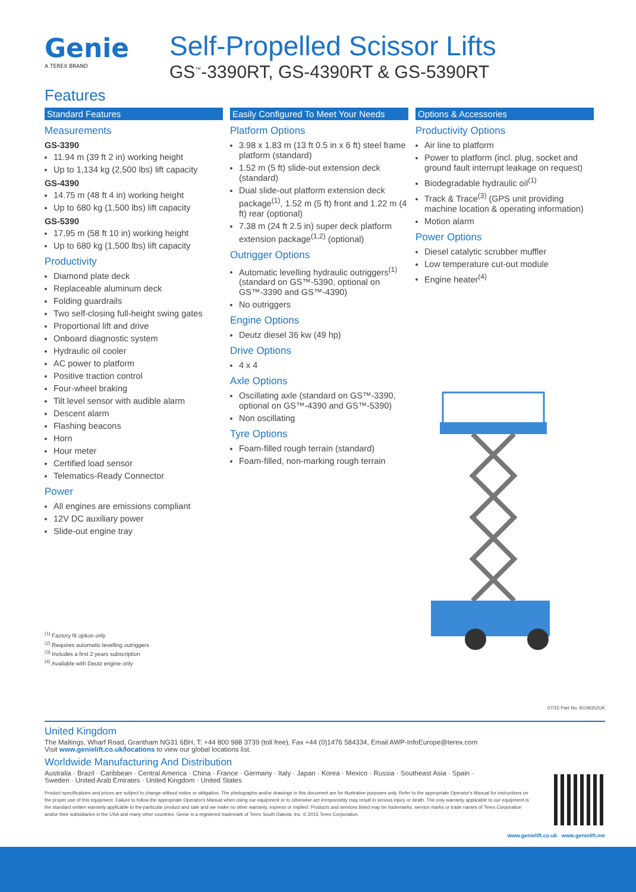Genie
A TEREX BRAND
Self-Propelled Scissor Lifts
GS<sup>™</sup>-3390RT, GS-4390RT & GS-5390RT
Features
Standard Features
Measurements
GS-3390
11.94 m (39 ft 2 in) working height
Up to 1,134 kg (2,500 lbs) lift capacity
GS-4390
14.75 m (48 ft 4 in) working height
Up to 680 kg (1,500 lbs) lift capacity
GS-5390
17,95 m (58 ft 10 in) working height
Up to 680 kg (1,500 lbs) lift capacity
Productivity
Diamond plate deck
Replaceable aluminum deck
Folding guardrails
Two self-closing full-height swing gates
Proportional lift and drive
Onboard diagnostic system
Hydraulic oil cooler
AC power to platform
Positive traction control
Four-wheel braking
Tilt level sensor with audible alarm
Descent alarm
Flashing beacons
Horn
Hour meter
Certified load sensor
Telematics-Ready Connector
Power
All engines are emissions compliant
12V DC auxiliary power
Slide-out engine tray
Easily Configured To Meet Your Needs
Platform Options
3.98 x 1.83 m (13 ft 0.5 in x 6 ft) steel frame platform (standard)
1.52 m (5 ft) slide-out extension deck (standard)
Dual slide-out platform extension deck package<sup>(1)</sup>, 1.52 m (5 ft) front and 1.22 m (4 ft) rear (optional)
7.38 m (24 ft 2.5 in) super deck platform extension package<sup>(1,2)</sup> (optional)
Outrigger Options
Automatic levelling hydraulic outriggers<sup>(1)</sup> (standard on GS™-5390, optional on GS™-3390 and GS™-4390)
No outriggers
Engine Options
Deutz diesel 36 kw (49 hp)
Drive Options
4 x 4
Axle Options
Oscillating axle (standard on GS™-3390, optional on GS™-4390 and GS™-5390)
Non oscillating
Tyre Options
Foam-filled rough terrain (standard)
Foam-filled, non-marking rough terrain
Options & Accessories
Productivity Options
Air line to platform
Power to platform (incl. plug, socket and ground fault interrupt leakage on request)
Biodegradable hydraulic oil<sup>(1)</sup>
Track & Trace<sup>(3)</sup> (GPS unit providing machine location & operating information)
Motion alarm
Power Options
Diesel catalytic scrubber muffler
Low temperature cut-out module
Engine heater<sup>(4)</sup>
<sup>(1)</sup> Factory fit option only
<sup>(2)</sup> Requires automatic levelling outriggers
<sup>(3)</sup> Includes a first 2 years subscription
<sup>(4)</sup> Available with Deutz engine only
07/15 Part No. B109352UK
United Kingdom
The Maltings, Wharf Road, Grantham NG31 6BH, T: +44 800 988 3739 (toll free), Fax +44 (0)1476 584334, Email AWP-InfoEurope@terex.com
Visit www.genielift.co.uk/locations to view our global locations list.
Worldwide Manufacturing And Distribution
Australia · Brazil · Caribbean · Central America · China · France · Germany · Italy · Japan · Korea · Mexico · Russia · Southeast Asia · Spain ·
Sweden · United Arab Emirates · United Kingdom · United States
Product specifications and prices are subject to change without notice or obligation. The photographs and/or drawings in this document are for illustrative purposes only. Refer to the appropriate Operator's Manual for instructions on the proper use of this equipment. Failure to follow the appropriate Operator's Manual when using our equipment or to otherwise act irresponsibly may result in serious injury or death. The only warranty applicable to our equipment is the standard written warranty applicable to the particular product and sale and we make no other warranty, express or implied. Products and services listed may be trademarks, service marks or trade names of Terex Corporation and/or their subsidiaries in the USA and many other countries. Genie is a registered trademark of Terex South Dakota, Inc. © 2015 Terex Corporation.
www.genielift.co.uk www.genielift.me